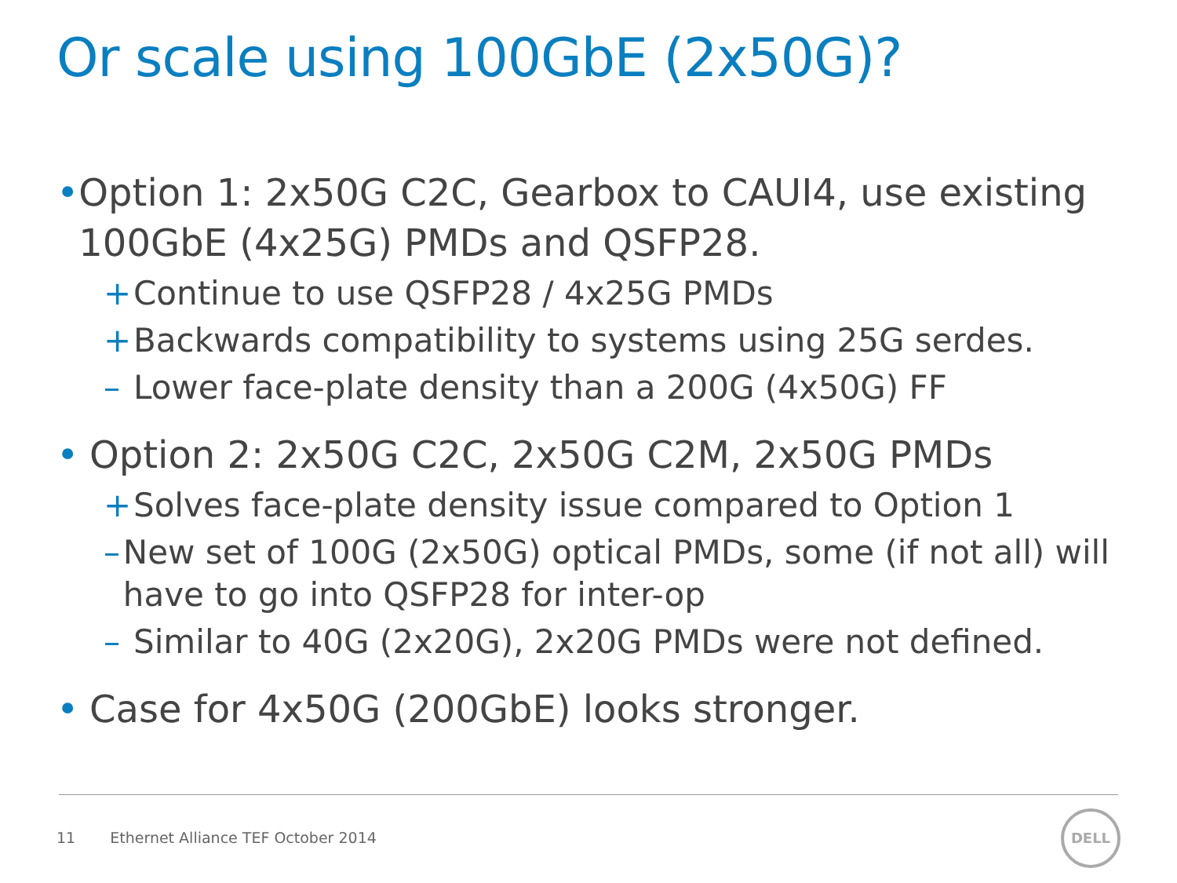Or scale using 100GbE (2x50G)?
• Option 1: 2x50G C2C, Gearbox to CAUI4, use existing 100GbE (4x25G) PMDs and QSFP28.
+ Continue to use QSFP28 / 4x25G PMDs
+ Backwards compatibility to systems using 25G serdes.
– Lower face-plate density than a 200G (4x50G) FF
• Option 2: 2x50G C2C, 2x50G C2M, 2x50G PMDs
+ Solves face-plate density issue compared to Option 1
– New set of 100G (2x50G) optical PMDs, some (if not all) will have to go into QSFP28 for inter-op
– Similar to 40G (2x20G), 2x20G PMDs were not defined.
• Case for 4x50G (200GbE) looks stronger.
11 Ethernet Alliance TEF October 2014
DELL